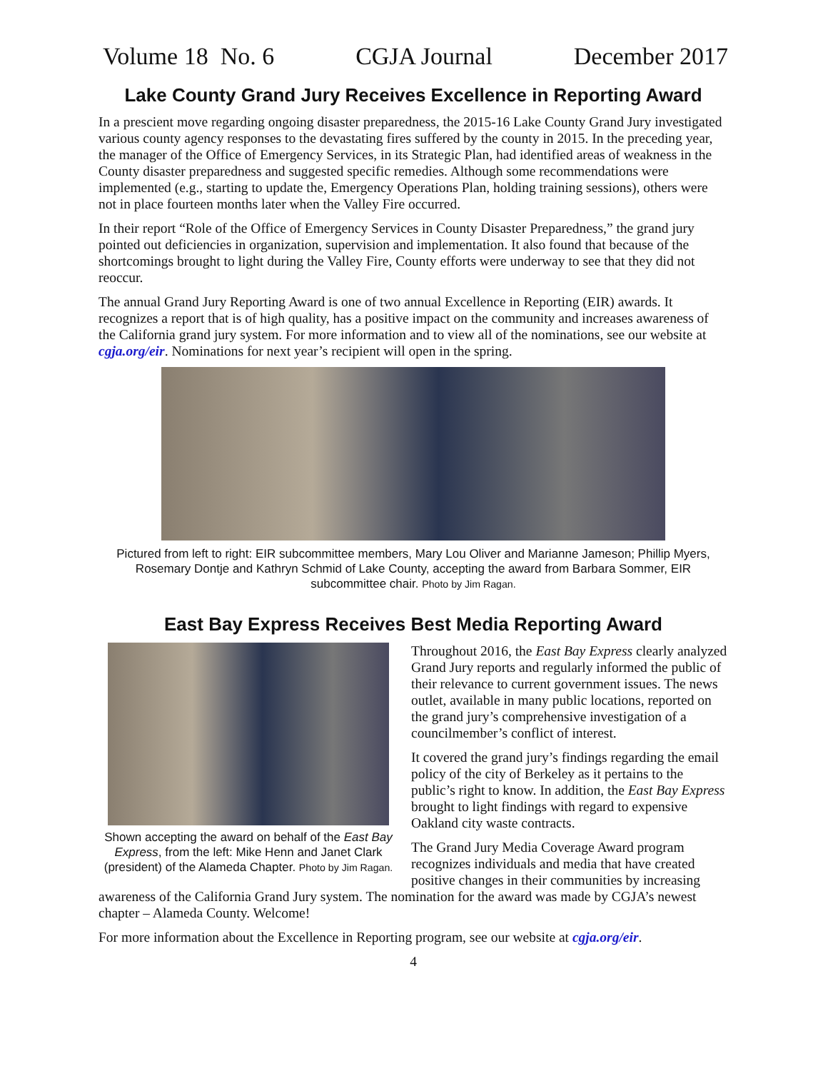Volume 18 No. 6 CGJA Journal December 2017
Lake County Grand Jury Receives Excellence in Reporting Award
In a prescient move regarding ongoing disaster preparedness, the 2015-16 Lake County Grand Jury investigated various county agency responses to the devastating fires suffered by the county in 2015. In the preceding year, the manager of the Office of Emergency Services, in its Strategic Plan, had identified areas of weakness in the County disaster preparedness and suggested specific remedies. Although some recommendations were implemented (e.g., starting to update the, Emergency Operations Plan, holding training sessions), others were not in place fourteen months later when the Valley Fire occurred.
In their report “Role of the Office of Emergency Services in County Disaster Preparedness,” the grand jury pointed out deficiencies in organization, supervision and implementation. It also found that because of the shortcomings brought to light during the Valley Fire, County efforts were underway to see that they did not reoccur.
The annual Grand Jury Reporting Award is one of two annual Excellence in Reporting (EIR) awards. It recognizes a report that is of high quality, has a positive impact on the community and increases awareness of the California grand jury system. For more information and to view all of the nominations, see our website at cgja.org/eir. Nominations for next year’s recipient will open in the spring.
Pictured from left to right: EIR subcommittee members, Mary Lou Oliver and Marianne Jameson; Phillip Myers, Rosemary Dontje and Kathryn Schmid of Lake County, accepting the award from Barbara Sommer, EIR subcommittee chair. Photo by Jim Ragan.
East Bay Express Receives Best Media Reporting Award
Shown accepting the award on behalf of the East Bay Express, from the left: Mike Henn and Janet Clark (president) of the Alameda Chapter. Photo by Jim Ragan.
Throughout 2016, the East Bay Express clearly analyzed Grand Jury reports and regularly informed the public of their relevance to current government issues. The news outlet, available in many public locations, reported on the grand jury’s comprehensive investigation of a councilmember’s conflict of interest.
It covered the grand jury’s findings regarding the email policy of the city of Berkeley as it pertains to the public’s right to know. In addition, the East Bay Express brought to light findings with regard to expensive Oakland city waste contracts.
The Grand Jury Media Coverage Award program recognizes individuals and media that have created positive changes in their communities by increasing
awareness of the California Grand Jury system. The nomination for the award was made by CGJA’s newest chapter – Alameda County. Welcome!
For more information about the Excellence in Reporting program, see our website at cgja.org/eir.
4